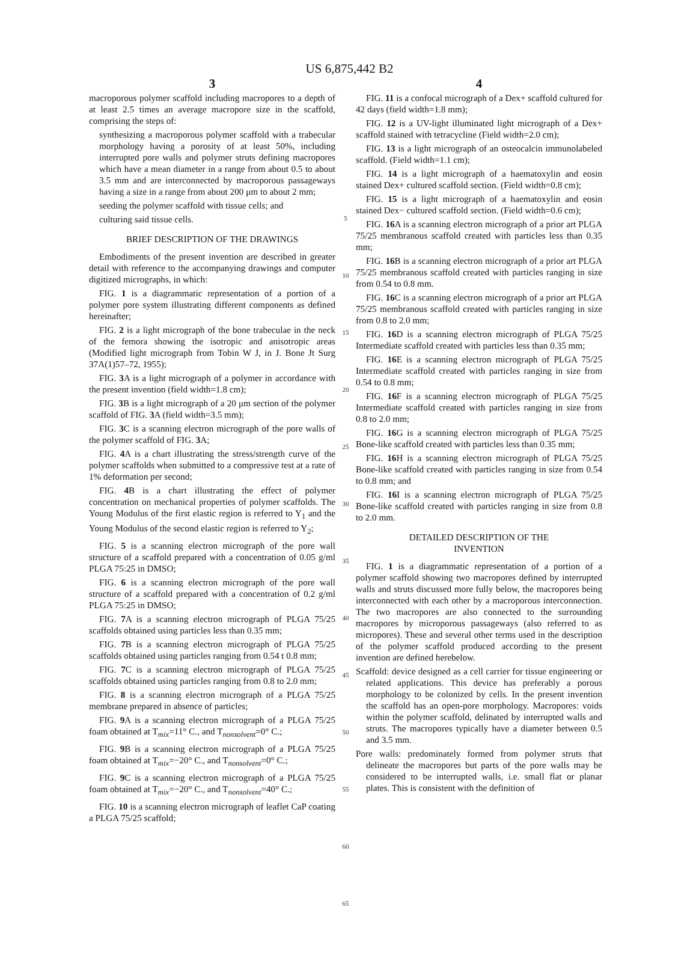US 6,875,442 B2
3
macroporous polymer scaffold including macropores to a depth of at least 2.5 times an average macropore size in the scaffold, comprising the steps of:
synthesizing a macroporous polymer scaffold with a trabecular morphology having a porosity of at least 50%, including interrupted pore walls and polymer struts defining macropores which have a mean diameter in a range from about 0.5 to about 3.5 mm and are interconnected by macroporous passageways having a size in a range from about 200 μm to about 2 mm;
seeding the polymer scaffold with tissue cells; and
culturing said tissue cells.
BRIEF DESCRIPTION OF THE DRAWINGS
Embodiments of the present invention are described in greater detail with reference to the accompanying drawings and computer digitized micrographs, in which:
FIG. 1 is a diagrammatic representation of a portion of a polymer pore system illustrating different components as defined hereinafter;
FIG. 2 is a light micrograph of the bone trabeculae in the neck of the femora showing the isotropic and anisotropic areas (Modified light micrograph from Tobin W J, in J. Bone Jt Surg 37A(1)57–72, 1955);
FIG. 3 A is a light micrograph of a polymer in accordance with the present invention (field width=1.8 cm);
FIG. 3 B is a light micrograph of a 20 μm section of the polymer scaffold of FIG. 3 A (field width=3.5 mm);
FIG. 3 C is a scanning electron micrograph of the pore walls of the polymer scaffold of FIG. 3 A;
FIG. 4 A is a chart illustrating the stress/strength curve of the polymer scaffolds when submitted to a compressive test at a rate of 1% deformation per second;
FIG. 4 B is a chart illustrating the effect of polymer concentration on mechanical properties of polymer scaffolds. The Young Modulus of the first elastic region is referred to Y<sub>1</sub> and the Young Modulus of the second elastic region is referred to Y<sub>2</sub>;
FIG. 5 is a scanning electron micrograph of the pore wall structure of a scaffold prepared with a concentration of 0.05 g/ml PLGA 75:25 in DMSO;
FIG. 6 is a scanning electron micrograph of the pore wall structure of a scaffold prepared with a concentration of 0.2 g/ml PLGA 75:25 in DMSO;
FIG. 7 A is a scanning electron micrograph of PLGA 75/25 scaffolds obtained using particles less than 0.35 mm;
FIG. 7 B is a scanning electron micrograph of PLGA 75/25 scaffolds obtained using particles ranging from 0.54 t 0.8 mm;
FIG. 7 C is a scanning electron micrograph of PLGA 75/25 scaffolds obtained using particles ranging from 0.8 to 2.0 mm;
FIG. 8 is a scanning electron micrograph of a PLGA 75/25 membrane prepared in absence of particles;
FIG. 9 A is a scanning electron micrograph of a PLGA 75/25 foam obtained at T<sub>mix</sub>=11° C., and T<sub>nonsolvent</sub>=0° C.;
FIG. 9 B is a scanning electron micrograph of a PLGA 75/25 foam obtained at T<sub>mix</sub>=−20° C., and T<sub>nonsolvent</sub>=0° C.;
FIG. 9 C is a scanning electron micrograph of a PLGA 75/25 foam obtained at T<sub>mix</sub>=−20° C., and T<sub>nonsolvent</sub>=40° C.;
FIG. 10 is a scanning electron micrograph of leaflet CaP coating a PLGA 75/25 scaffold;
5
10
15
20
25
30
35
40
45
50
55
60
65
4
FIG. 11 is a confocal micrograph of a Dex+ scaffold cultured for 42 days (field width=1.8 mm);
FIG. 12 is a UV-light illuminated light micrograph of a Dex+ scaffold stained with tetracycline (Field width=2.0 cm);
FIG. 13 is a light micrograph of an osteocalcin immunolabeled scaffold. (Field width=1.1 cm);
FIG. 14 is a light micrograph of a haematoxylin and eosin stained Dex+ cultured scaffold section. (Field width=0.8 cm);
FIG. 15 is a light micrograph of a haematoxylin and eosin stained Dex− cultured scaffold section. (Field width=0.6 cm);
FIG. 16 A is a scanning electron micrograph of a prior art PLGA 75/25 membranous scaffold created with particles less than 0.35 mm;
FIG. 16 B is a scanning electron micrograph of a prior art PLGA 75/25 membranous scaffold created with particles ranging in size from 0.54 to 0.8 mm.
FIG. 16 C is a scanning electron micrograph of a prior art PLGA 75/25 membranous scaffold created with particles ranging in size from 0.8 to 2.0 mm;
FIG. 16 D is a scanning electron micrograph of PLGA 75/25 Intermediate scaffold created with particles less than 0.35 mm;
FIG. 16 E is a scanning electron micrograph of PLGA 75/25 Intermediate scaffold created with particles ranging in size from 0.54 to 0.8 mm;
FIG. 16 F is a scanning electron micrograph of PLGA 75/25 Intermediate scaffold created with particles ranging in size from 0.8 to 2.0 mm;
FIG. 16 G is a scanning electron micrograph of PLGA 75/25 Bone-like scaffold created with particles less than 0.35 mm;
FIG. 16 H is a scanning electron micrograph of PLGA 75/25 Bone-like scaffold created with particles ranging in size from 0.54 to 0.8 mm; and
FIG. 16 I is a scanning electron micrograph of PLGA 75/25 Bone-like scaffold created with particles ranging in size from 0.8 to 2.0 mm.
DETAILED DESCRIPTION OF THE
INVENTION
FIG. 1 is a diagrammatic representation of a portion of a polymer scaffold showing two macropores defined by interrupted walls and struts discussed more fully below, the macropores being interconnected with each other by a macroporous interconnection. The two macropores are also connected to the surrounding macropores by microporous passageways (also referred to as micropores). These and several other terms used in the description of the polymer scaffold produced according to the present invention are defined herebelow.
Scaffold: device designed as a cell carrier for tissue engineering or related applications. This device has preferably a porous morphology to be colonized by cells. In the present invention the scaffold has an open-pore morphology. Macropores: voids within the polymer scaffold, delinated by interrupted walls and struts. The macropores typically have a diameter between 0.5 and 3.5 mm.
Pore walls: predominately formed from polymer struts that delineate the macropores but parts of the pore walls may be considered to be interrupted walls, i.e. small flat or planar plates. This is consistent with the definition of